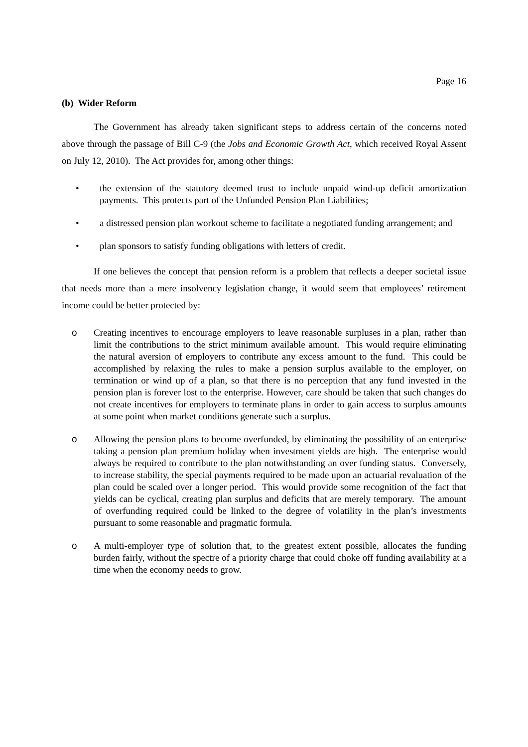Page 16
(b) Wider Reform
The Government has already taken significant steps to address certain of the concerns noted above through the passage of Bill C-9 (the Jobs and Economic Growth Act, which received Royal Assent on July 12, 2010). The Act provides for, among other things:
• the extension of the statutory deemed trust to include unpaid wind-up deficit amortization payments. This protects part of the Unfunded Pension Plan Liabilities;
• a distressed pension plan workout scheme to facilitate a negotiated funding arrangement; and
• plan sponsors to satisfy funding obligations with letters of credit.
If one believes the concept that pension reform is a problem that reflects a deeper societal issue that needs more than a mere insolvency legislation change, it would seem that employees’ retirement income could be better protected by:
o Creating incentives to encourage employers to leave reasonable surpluses in a plan, rather than limit the contributions to the strict minimum available amount. This would require eliminating the natural aversion of employers to contribute any excess amount to the fund. This could be accomplished by relaxing the rules to make a pension surplus available to the employer, on termination or wind up of a plan, so that there is no perception that any fund invested in the pension plan is forever lost to the enterprise. However, care should be taken that such changes do not create incentives for employers to terminate plans in order to gain access to surplus amounts at some point when market conditions generate such a surplus.
o Allowing the pension plans to become overfunded, by eliminating the possibility of an enterprise taking a pension plan premium holiday when investment yields are high. The enterprise would always be required to contribute to the plan notwithstanding an over funding status. Conversely, to increase stability, the special payments required to be made upon an actuarial revaluation of the plan could be scaled over a longer period. This would provide some recognition of the fact that yields can be cyclical, creating plan surplus and deficits that are merely temporary. The amount of overfunding required could be linked to the degree of volatility in the plan’s investments pursuant to some reasonable and pragmatic formula.
o A multi-employer type of solution that, to the greatest extent possible, allocates the funding burden fairly, without the spectre of a priority charge that could choke off funding availability at a time when the economy needs to grow.